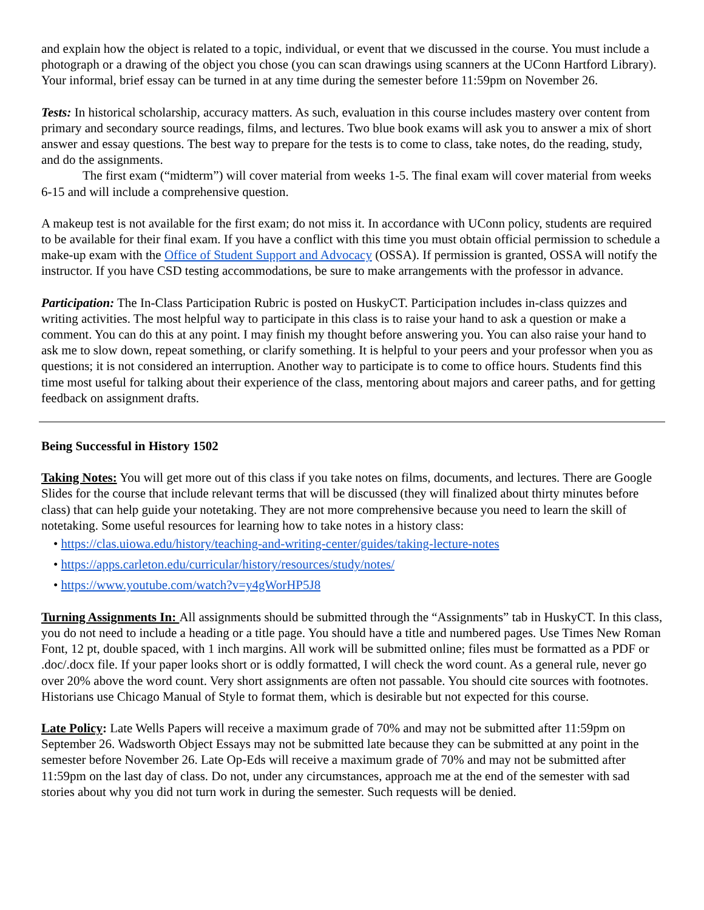and explain how the object is related to a topic, individual, or event that we discussed in the course. You must include a photograph or a drawing of the object you chose (you can scan drawings using scanners at the UConn Hartford Library). Your informal, brief essay can be turned in at any time during the semester before 11:59pm on November 26.
Tests: In historical scholarship, accuracy matters. As such, evaluation in this course includes mastery over content from primary and secondary source readings, films, and lectures. Two blue book exams will ask you to answer a mix of short answer and essay questions. The best way to prepare for the tests is to come to class, take notes, do the reading, study, and do the assignments.
The first exam (“midterm”) will cover material from weeks 1-5. The final exam will cover material from weeks 6-15 and will include a comprehensive question.
A makeup test is not available for the first exam; do not miss it. In accordance with UConn policy, students are required to be available for their final exam. If you have a conflict with this time you must obtain official permission to schedule a make-up exam with the Office of Student Support and Advocacy (OSSA). If permission is granted, OSSA will notify the instructor. If you have CSD testing accommodations, be sure to make arrangements with the professor in advance.
Participation: The In-Class Participation Rubric is posted on HuskyCT. Participation includes in-class quizzes and writing activities. The most helpful way to participate in this class is to raise your hand to ask a question or make a comment. You can do this at any point. I may finish my thought before answering you. You can also raise your hand to ask me to slow down, repeat something, or clarify something. It is helpful to your peers and your professor when you as questions; it is not considered an interruption. Another way to participate is to come to office hours. Students find this time most useful for talking about their experience of the class, mentoring about majors and career paths, and for getting feedback on assignment drafts.
Being Successful in History 1502
Taking Notes: You will get more out of this class if you take notes on films, documents, and lectures. There are Google Slides for the course that include relevant terms that will be discussed (they will finalized about thirty minutes before class) that can help guide your notetaking. They are not more comprehensive because you need to learn the skill of notetaking. Some useful resources for learning how to take notes in a history class:
• https://clas.uiowa.edu/history/teaching-and-writing-center/guides/taking-lecture-notes
• https://apps.carleton.edu/curricular/history/resources/study/notes/
• https://www.youtube.com/watch?v=y4gWorHP5J8
Turning Assignments In: All assignments should be submitted through the “Assignments” tab in HuskyCT. In this class, you do not need to include a heading or a title page. You should have a title and numbered pages. Use Times New Roman Font, 12 pt, double spaced, with 1 inch margins. All work will be submitted online; files must be formatted as a PDF or .doc/.docx file. If your paper looks short or is oddly formatted, I will check the word count. As a general rule, never go over 20% above the word count. Very short assignments are often not passable. You should cite sources with footnotes. Historians use Chicago Manual of Style to format them, which is desirable but not expected for this course.
Late Policy: Late Wells Papers will receive a maximum grade of 70% and may not be submitted after 11:59pm on September 26. Wadsworth Object Essays may not be submitted late because they can be submitted at any point in the semester before November 26. Late Op-Eds will receive a maximum grade of 70% and may not be submitted after 11:59pm on the last day of class. Do not, under any circumstances, approach me at the end of the semester with sad stories about why you did not turn work in during the semester. Such requests will be denied.